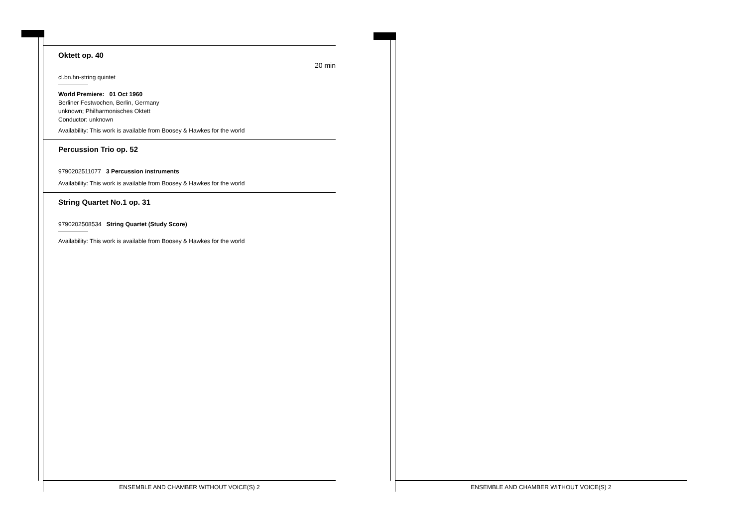Oktett op. 40
20 min
cl.bn.hn-string quintet
World Premiere: 01 Oct 1960
Berliner Festwochen, Berlin, Germany
unknown; Philharmonisches Oktett
Conductor: unknown
Availability: This work is available from Boosey & Hawkes for the world
Percussion Trio op. 52
9790202511077 3 Percussion instruments
Availability: This work is available from Boosey & Hawkes for the world
String Quartet No.1 op. 31
9790202508534 String Quartet (Study Score)
Availability: This work is available from Boosey & Hawkes for the world
ENSEMBLE AND CHAMBER WITHOUT VOICE(S) 2 ENSEMBLE AND CHAMBER WITHOUT VOICE(S) 2